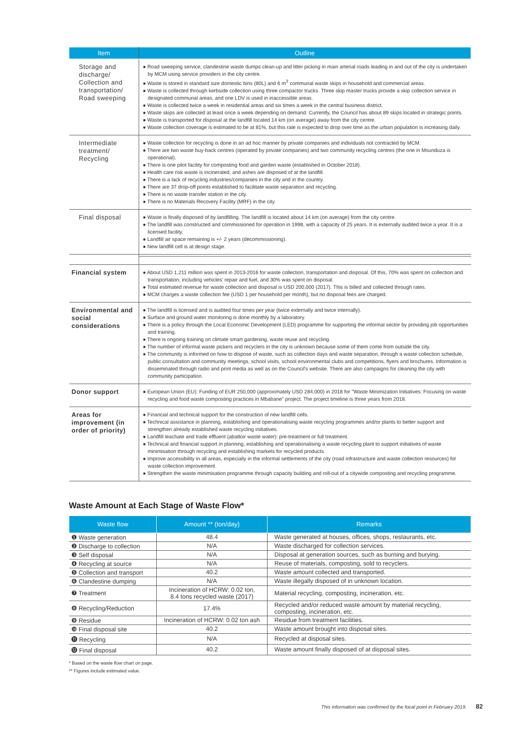| Item | Outline |
| --- | --- |
| Storage and discharge/ Collection and transportation/ Road sweeping | ● Road sweeping service, clandestine waste dumps clean-up and litter picking in main arterial roads leading in and out of the city is undertaken by MCM using service providers in the city centre. ● Waste is stored in standard size domestic bins (80L) and 6 m<sup>3</sup> communal waste skips in household and commercial areas. ● Waste is collected through kerbside collection using three compactor trucks. Three skip master trucks provide a skip collection service in designated communal areas, and one LDV is used in inaccessible areas. ● Waste is collected twice a week in residential areas and six times a week in the central business district. ● Waste skips are collected at least once a week depending on demand. Currently, the Council has about 89 skips located in strategic points. ● Waste is transported for disposal at the landfill located 14 km (on average) away from the city centre. ● Waste collection coverage is estimated to be at 81%, but this rate is expected to drop over time as the urban population is increasing daily. |
| Intermediate treatment/ Recycling | ● Waste collection for recycling is done in an ad hoc manner by private companies and individuals not contracted by MCM. ● There are two waste buy-back centres (operated by private companies) and two community recycling centres (the one in Msunduza is operational). ● There is one pilot facility for composting food and garden waste (established in October 2018). ● Health care risk waste is incinerated, and ashes are disposed of at the landfill. ● There is a lack of recycling industries/companies in the city and in the country. ● There are 37 drop-off points established to facilitate waste separation and recycling. ● There is no waste transfer station in the city. ● There is no Materials Recovery Facility (MRF) in the city. |
| Final disposal | ● Waste is finally disposed of by landfilling. The landfill is located about 14 km (on average) from the city centre. ● The landfill was constructed and commissioned for operation in 1998, with a capacity of 25 years. It is externally audited twice a year. It is a licensed facility. ● Landfill air space remaining is +/- 2 years (decommissioning). ● New landfill cell is at design stage. |
| Financial system | ● About USD 1,211 million was spent in 2013-2016 for waste collection, transportation and disposal. Of this, 70% was spent on collection and transportation, including vehicles' repair and fuel, and 30% was spent on disposal. ● Total estimated revenue for waste collection and disposal is USD 200,000 (2017). This is billed and collected through rates. ● MCM charges a waste collection fee (USD 1 per household per month), but no disposal fees are charged. |
| Environmental and social considerations | ● The landfill is licensed and is audited four times per year (twice externally and twice internally). ● Surface and ground water monitoring is done monthly by a laboratory. ● There is a policy through the Local Economic Development (LED) programme for supporting the informal sector by providing job opportunities and training. ● There is ongoing training on climate smart gardening, waste reuse and recycling. ● The number of informal waste pickers and recyclers in the city is unknown because some of them come from outside the city. ● The community is informed on how to dispose of waste, such as collection days and waste separation, through a waste collection schedule, public consultation and community meetings, school visits, school environmental clubs and competitions, flyers and brochures. Information is disseminated through radio and print media as well as on the Council's website. There are also campaigns for cleaning the city with community participation. |
| Donor support | ● European Union (EU): Funding of EUR 250,000 (approximately USD 284,000) in 2018 for "Waste Minimization Initiatives: Focusing on waste recycling and food waste composting practices in Mbabane" project. The project timeline is three years from 2018. |
| Areas for improvement (in order of priority) | ● Financial and technical support for the construction of new landfill cells. ● Technical assistance in planning, establishing and operationalising waste recycling programmes and/or plants to better support and strengthen already established waste recycling initiatives. ● Landfill leachate and trade effluent (abattoir waste water): pre-treatment or full treatment. ● Technical and financial support in planning, establishing and operationalising a waste recycling plant to support initiatives of waste minimisation through recycling and establishing markets for recycled products. ● Improve accessibility in all areas, especially in the informal settlements of the city (road infrastructure and waste collection resources) for waste collection improvement. ● Strengthen the waste minimisation programme through capacity building and roll-out of a citywide composting and recycling programme. |
Waste Amount at Each Stage of Waste Flow*
| Waste flow | Amount ** (ton/day) | Remarks |
| --- | --- | --- |
| ❶ Waste generation | 48.4 | Waste generated at houses, offices, shops, restaurants, etc. |
| ❷ Discharge to collection | N/A | Waste discharged for collection services. |
| ❸ Self disposal | N/A | Disposal at generation sources, such as burning and burying. |
| ❹ Recycling at source | N/A | Reuse of materials, composting, sold to recyclers. |
| ❺ Collection and transport | 40.2 | Waste amount collected and transported. |
| ❻ Clandestine dumping | N/A | Waste illegally disposed of in unknown location. |
| ❼ Treatment | Incineration of HCRW: 0.02 ton, 8.4 tons recycled waste (2017) | Material recycling, composting, incineration, etc. |
| ❽ Recycling/Reduction | 17.4% | Recycled and/or reduced waste amount by material recycling, composting, incineration, etc. |
| ❾ Residue | Incineration of HCRW: 0.02 ton ash | Residue from treatment facilities. |
| ❿ Final disposal site | 40.2 | Waste amount brought into disposal sites. |
| ⓫ Recycling | N/A | Recycled at disposal sites. |
| ⓬ Final disposal | 40.2 | Waste amount finally disposed of at disposal sites. |
* Based on the waste flow chart on page.
** Figures include estimated value.
This information was confirmed by the focal point in February 2019. 82